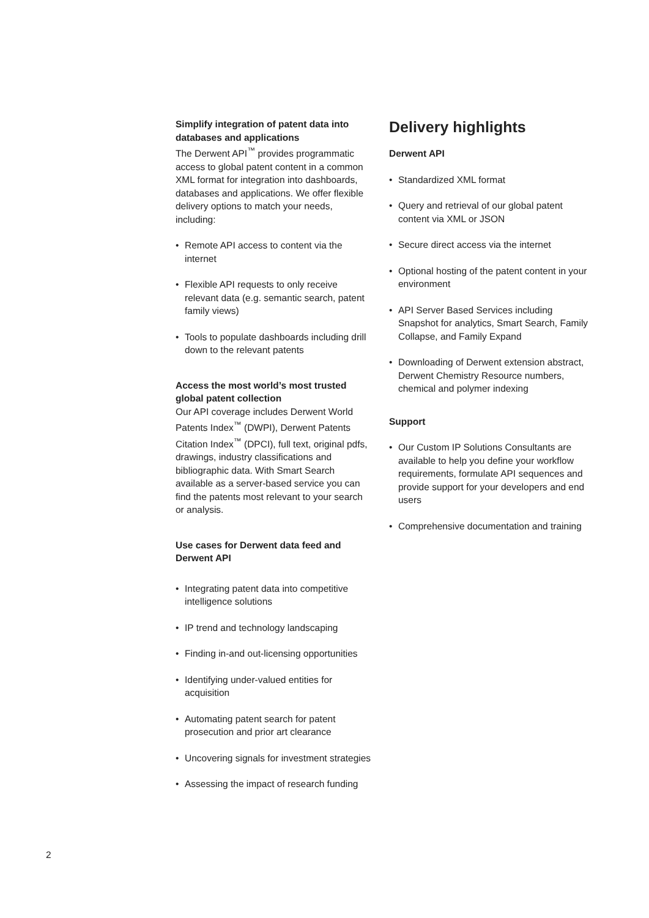Simplify integration of patent data into databases and applications
The Derwent API<sup>™</sup> provides programmatic access to global patent content in a common XML format for integration into dashboards, databases and applications. We offer flexible delivery options to match your needs, including:
• Remote API access to content via the internet
• Flexible API requests to only receive relevant data (e.g. semantic search, patent family views)
• Tools to populate dashboards including drill down to the relevant patents
Access the most world’s most trusted global patent collection
Our API coverage includes Derwent World Patents Index<sup>™</sup> (DWPI), Derwent Patents Citation Index<sup>™</sup> (DPCI), full text, original pdfs, drawings, industry classifications and bibliographic data. With Smart Search available as a server-based service you can find the patents most relevant to your search or analysis.
Use cases for Derwent data feed and Derwent API
• Integrating patent data into competitive intelligence solutions
• IP trend and technology landscaping
• Finding in-and out-licensing opportunities
• Identifying under-valued entities for acquisition
• Automating patent search for patent prosecution and prior art clearance
• Uncovering signals for investment strategies
• Assessing the impact of research funding
Delivery highlights
Derwent API
• Standardized XML format
• Query and retrieval of our global patent content via XML or JSON
• Secure direct access via the internet
• Optional hosting of the patent content in your environment
• API Server Based Services including Snapshot for analytics, Smart Search, Family Collapse, and Family Expand
• Downloading of Derwent extension abstract, Derwent Chemistry Resource numbers, chemical and polymer indexing
Support
• Our Custom IP Solutions Consultants are available to help you define your workflow requirements, formulate API sequences and provide support for your developers and end users
• Comprehensive documentation and training
2